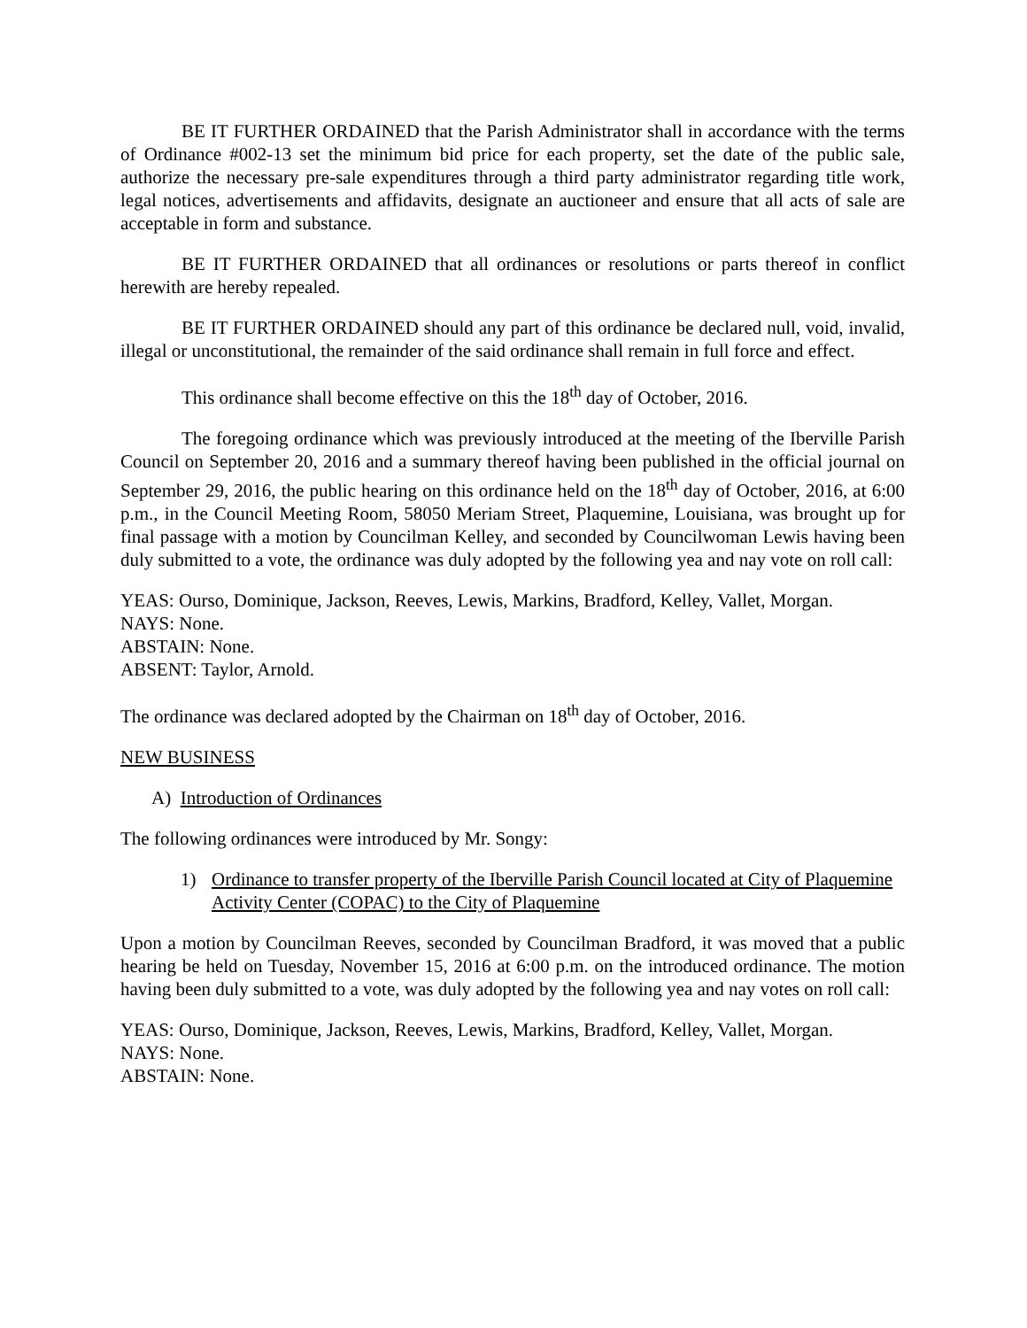BE IT FURTHER ORDAINED that the Parish Administrator shall in accordance with the terms of Ordinance #002-13 set the minimum bid price for each property, set the date of the public sale, authorize the necessary pre-sale expenditures through a third party administrator regarding title work, legal notices, advertisements and affidavits, designate an auctioneer and ensure that all acts of sale are acceptable in form and substance.
BE IT FURTHER ORDAINED that all ordinances or resolutions or parts thereof in conflict herewith are hereby repealed.
BE IT FURTHER ORDAINED should any part of this ordinance be declared null, void, invalid, illegal or unconstitutional, the remainder of the said ordinance shall remain in full force and effect.
This ordinance shall become effective on this the 18<sup>th</sup> day of October, 2016.
The foregoing ordinance which was previously introduced at the meeting of the Iberville Parish Council on September 20, 2016 and a summary thereof having been published in the official journal on September 29, 2016, the public hearing on this ordinance held on the 18<sup>th</sup> day of October, 2016, at 6:00 p.m., in the Council Meeting Room, 58050 Meriam Street, Plaquemine, Louisiana, was brought up for final passage with a motion by Councilman Kelley, and seconded by Councilwoman Lewis having been duly submitted to a vote, the ordinance was duly adopted by the following yea and nay vote on roll call:
YEAS: Ourso, Dominique, Jackson, Reeves, Lewis, Markins, Bradford, Kelley, Vallet, Morgan.
NAYS: None.
ABSTAIN: None.
ABSENT: Taylor, Arnold.
The ordinance was declared adopted by the Chairman on 18<sup>th</sup> day of October, 2016.
NEW BUSINESS
A) Introduction of Ordinances
The following ordinances were introduced by Mr. Songy:
1) Ordinance to transfer property of the Iberville Parish Council located at City of Plaquemine Activity Center (COPAC) to the City of Plaquemine
Upon a motion by Councilman Reeves, seconded by Councilman Bradford, it was moved that a public hearing be held on Tuesday, November 15, 2016 at 6:00 p.m. on the introduced ordinance. The motion having been duly submitted to a vote, was duly adopted by the following yea and nay votes on roll call:
YEAS: Ourso, Dominique, Jackson, Reeves, Lewis, Markins, Bradford, Kelley, Vallet, Morgan.
NAYS: None.
ABSTAIN: None.